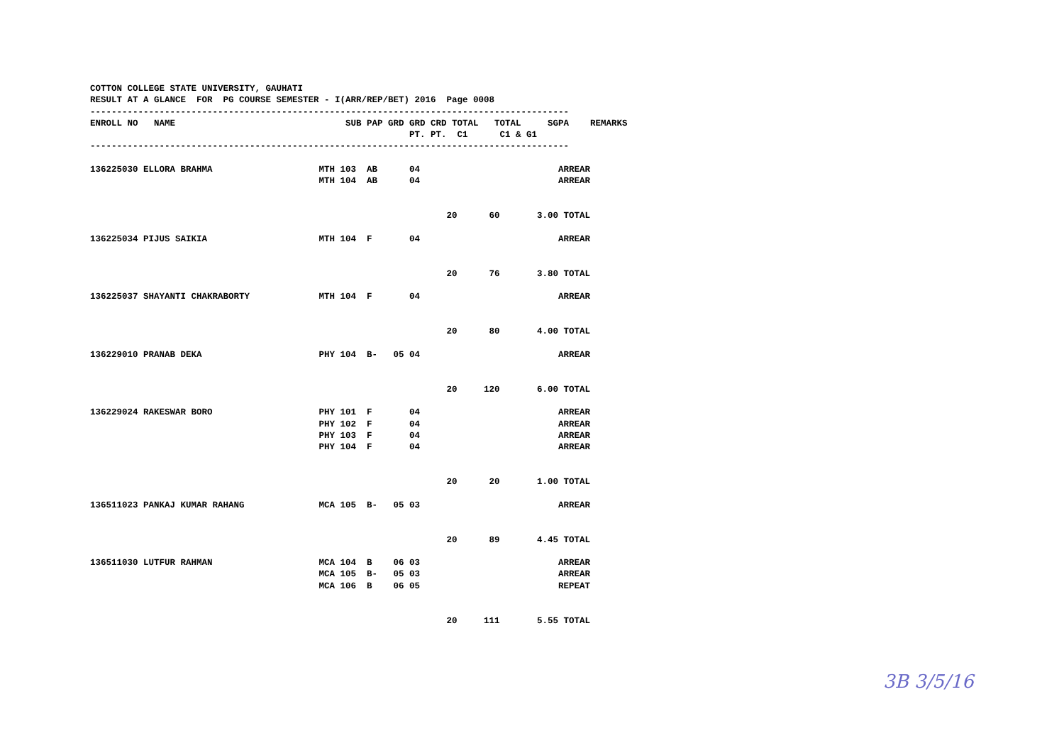COTTON COLLEGE STATE UNIVERSITY, GAUHATI
RESULT AT A GLANCE  FOR  PG COURSE SEMESTER - I(ARR/REP/BET) 2016  Page 0008
------------------------------------------------------------------------------------------
ENROLL NO   NAME                                SUB PAP GRD GRD CRD TOTAL   TOTAL     SGPA    REMARKS
                                                            PT. PT.  C1      C1 & G1
------------------------------------------------------------------------------------------

136225030 ELLORA BRAHMA                    MTH 103  AB      04                          ARREAR
                                           MTH 104  AB      04                          ARREAR


                                                                   20      60       3.00 TOTAL

136225034 PIJUS SAIKIA                     MTH 104  F       04                          ARREAR


                                                                   20      76       3.80 TOTAL

136225037 SHAYANTI CHAKRABORTY             MTH 104  F       04                          ARREAR


                                                                   20      80       4.00 TOTAL

136229010 PRANAB DEKA                      PHY 104  B-   05 04                          ARREAR


                                                                   20     120       6.00 TOTAL

136229024 RAKESWAR BORO                    PHY 101  F       04                          ARREAR
                                           PHY 102  F       04                          ARREAR
                                           PHY 103  F       04                          ARREAR
                                           PHY 104  F       04                          ARREAR


                                                                   20      20       1.00 TOTAL

136511023 PANKAJ KUMAR RAHANG              MCA 105  B-   05 03                          ARREAR


                                                                   20      89       4.45 TOTAL

136511030 LUTFUR RAHMAN                    MCA 104  B    06 03                          ARREAR
                                           MCA 105  B-   05 03                          ARREAR
                                           MCA 106  B    06 05                          REPEAT


                                                                   20     111       5.55 TOTAL
3B 3/5/16